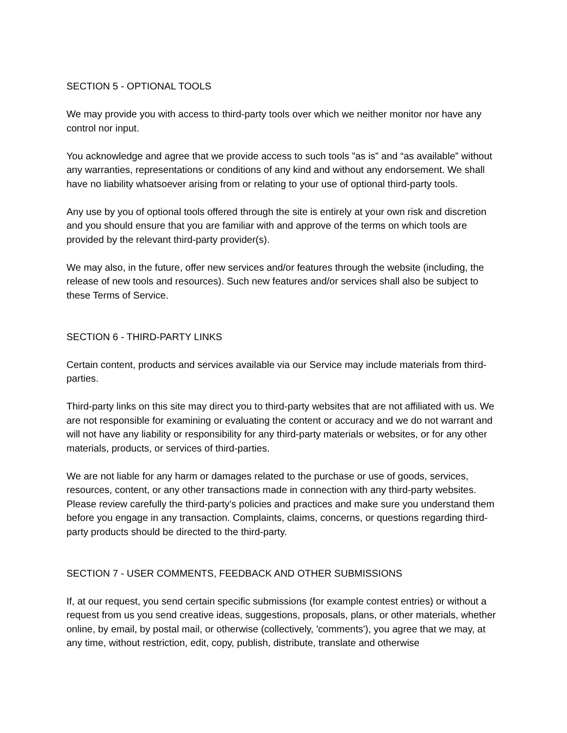SECTION 5 - OPTIONAL TOOLS
We may provide you with access to third-party tools over which we neither monitor nor have any control nor input.
You acknowledge and agree that we provide access to such tools ”as is” and “as available” without any warranties, representations or conditions of any kind and without any endorsement. We shall have no liability whatsoever arising from or relating to your use of optional third-party tools.
Any use by you of optional tools offered through the site is entirely at your own risk and discretion and you should ensure that you are familiar with and approve of the terms on which tools are provided by the relevant third-party provider(s).
We may also, in the future, offer new services and/or features through the website (including, the release of new tools and resources). Such new features and/or services shall also be subject to these Terms of Service.
SECTION 6 - THIRD-PARTY LINKS
Certain content, products and services available via our Service may include materials from third-parties.
Third-party links on this site may direct you to third-party websites that are not affiliated with us. We are not responsible for examining or evaluating the content or accuracy and we do not warrant and will not have any liability or responsibility for any third-party materials or websites, or for any other materials, products, or services of third-parties.
We are not liable for any harm or damages related to the purchase or use of goods, services, resources, content, or any other transactions made in connection with any third-party websites. Please review carefully the third-party's policies and practices and make sure you understand them before you engage in any transaction. Complaints, claims, concerns, or questions regarding third-party products should be directed to the third-party.
SECTION 7 - USER COMMENTS, FEEDBACK AND OTHER SUBMISSIONS
If, at our request, you send certain specific submissions (for example contest entries) or without a request from us you send creative ideas, suggestions, proposals, plans, or other materials, whether online, by email, by postal mail, or otherwise (collectively, 'comments'), you agree that we may, at any time, without restriction, edit, copy, publish, distribute, translate and otherwise